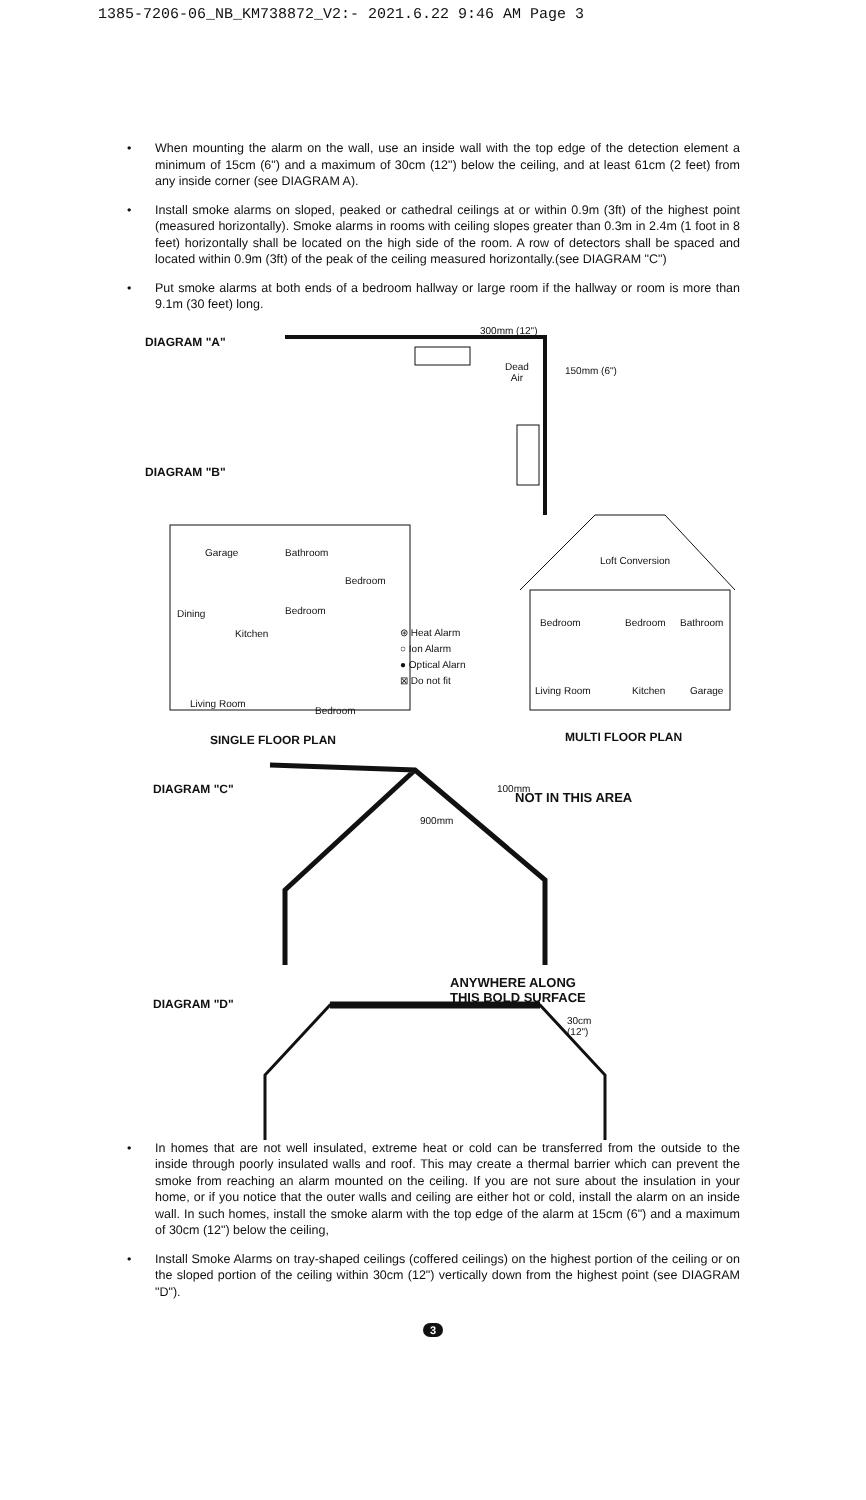1385-7206-06_NB_KM738872_V2:- 2021.6.22 9:46 AM Page 3
• When mounting the alarm on the wall, use an inside wall with the top edge of the detection element a minimum of 15cm (6") and a maximum of 30cm (12") below the ceiling, and at least 61cm (2 feet) from any inside corner (see DIAGRAM A).
• Install smoke alarms on sloped, peaked or cathedral ceilings at or within 0.9m (3ft) of the highest point (measured horizontally). Smoke alarms in rooms with ceiling slopes greater than 0.3m in 2.4m (1 foot in 8 feet) horizontally shall be located on the high side of the room. A row of detectors shall be spaced and located within 0.9m (3ft) of the peak of the ceiling measured horizontally.(see DIAGRAM "C")
• Put smoke alarms at both ends of a bedroom hallway or large room if the hallway or room is more than 9.1m (30 feet) long.
DIAGRAM "A"
300mm (12")
Dead
Air
150mm (6")
DIAGRAM "B"
Garage Bathroom
Bedroom
Dining Bedroom
Kitchen
Living Room
Bedroom
⊛ Heat Alarm
○ Ion Alarm
● Optical Alarn
⊠ Do not fit
Loft Conversion
Bedroom Bedroom Bathroom
Living Room Kitchen Garage
SINGLE FLOOR PLAN MULTI FLOOR PLAN
DIAGRAM "C" 100mm
NOT IN THIS AREA
900mm
ANYWHERE ALONG
THIS BOLD SURFACE
DIAGRAM "D"
30cm
(12")
• In homes that are not well insulated, extreme heat or cold can be transferred from the outside to the inside through poorly insulated walls and roof. This may create a thermal barrier which can prevent the smoke from reaching an alarm mounted on the ceiling. If you are not sure about the insulation in your home, or if you notice that the outer walls and ceiling are either hot or cold, install the alarm on an inside wall. In such homes, install the smoke alarm with the top edge of the alarm at 15cm (6") and a maximum of 30cm (12") below the ceiling,
• Install Smoke Alarms on tray-shaped ceilings (coffered ceilings) on the highest portion of the ceiling or on the sloped portion of the ceiling within 30cm (12") vertically down from the highest point (see DIAGRAM "D").
3